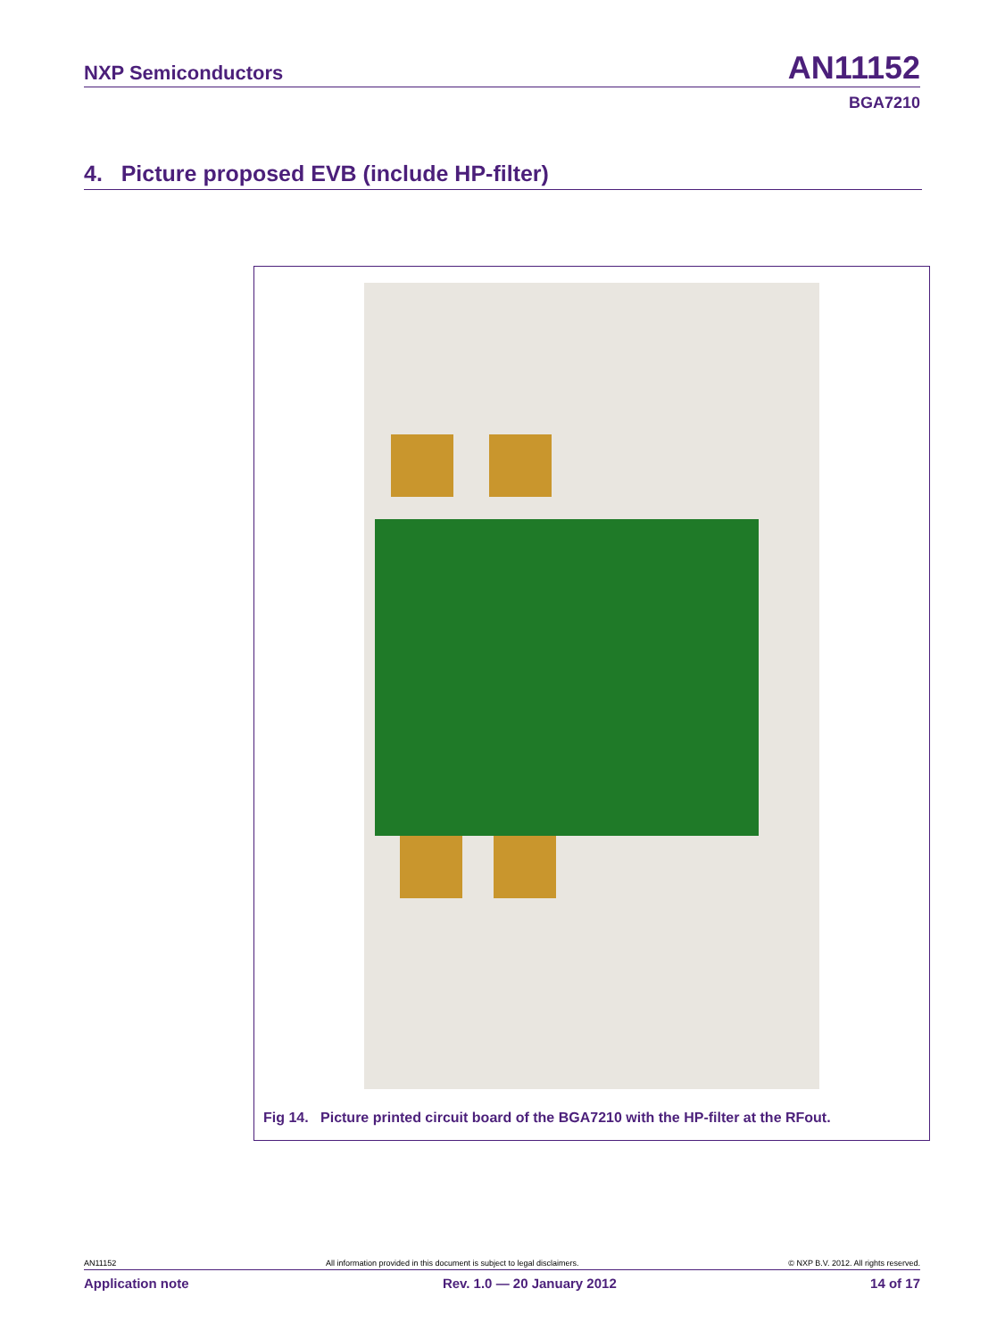NXP Semiconductors AN11152
BGA7210
4. Picture proposed EVB (include HP-filter)
Fig 14. Picture printed circuit board of the BGA7210 with the HP-filter at the RFout.
AN11152 All information provided in this document is subject to legal disclaimers. © NXP B.V. 2012. All rights reserved.
Application note Rev. 1.0 — 20 January 2012 14 of 17